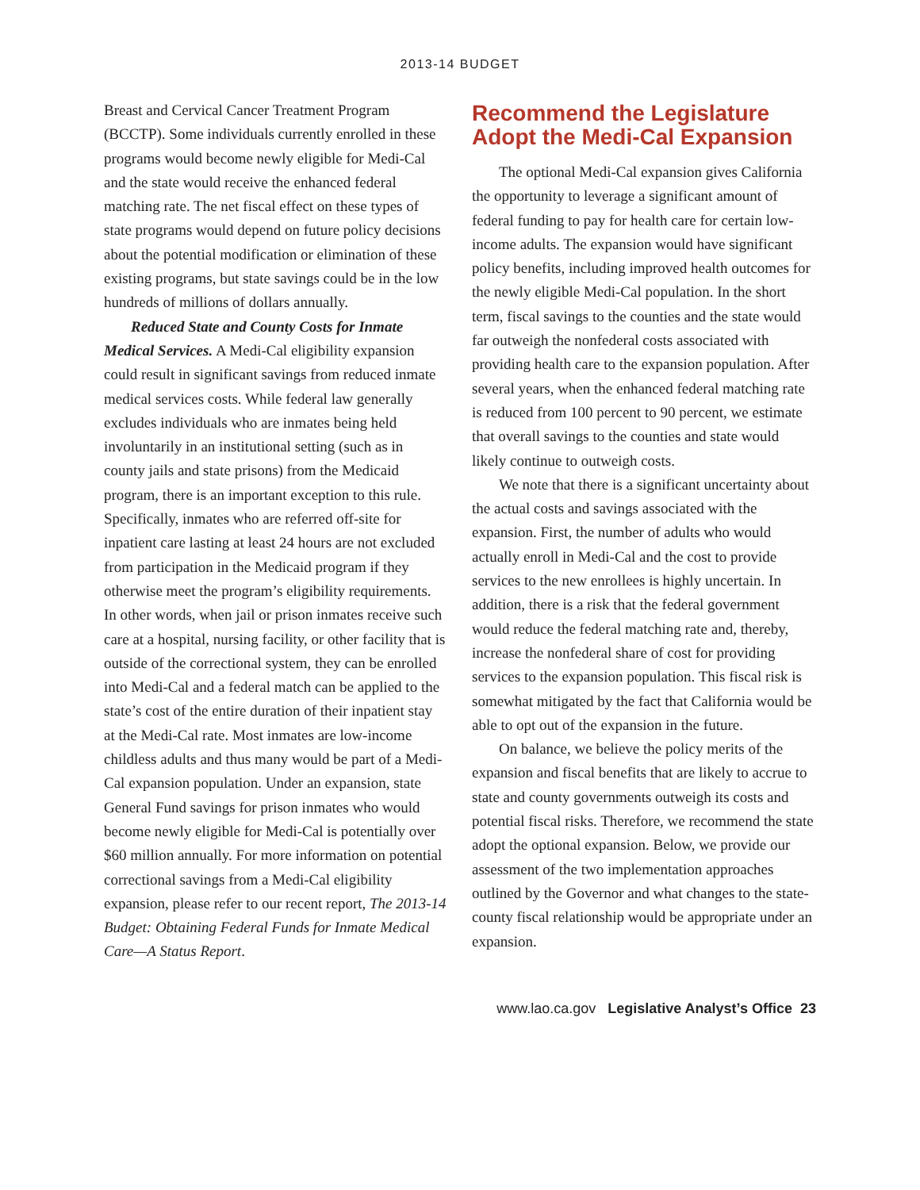2013-14 BUDGET
Breast and Cervical Cancer Treatment Program (BCCTP). Some individuals currently enrolled in these programs would become newly eligible for Medi-Cal and the state would receive the enhanced federal matching rate. The net fiscal effect on these types of state programs would depend on future policy decisions about the potential modification or elimination of these existing programs, but state savings could be in the low hundreds of millions of dollars annually.
Reduced State and County Costs for Inmate Medical Services. A Medi-Cal eligibility expansion could result in significant savings from reduced inmate medical services costs. While federal law generally excludes individuals who are inmates being held involuntarily in an institutional setting (such as in county jails and state prisons) from the Medicaid program, there is an important exception to this rule. Specifically, inmates who are referred off-site for inpatient care lasting at least 24 hours are not excluded from participation in the Medicaid program if they otherwise meet the program’s eligibility requirements. In other words, when jail or prison inmates receive such care at a hospital, nursing facility, or other facility that is outside of the correctional system, they can be enrolled into Medi-Cal and a federal match can be applied to the state’s cost of the entire duration of their inpatient stay at the Medi-Cal rate. Most inmates are low-income childless adults and thus many would be part of a Medi-Cal expansion population. Under an expansion, state General Fund savings for prison inmates who would become newly eligible for Medi-Cal is potentially over $60 million annually. For more information on potential correctional savings from a Medi-Cal eligibility expansion, please refer to our recent report, The 2013-14 Budget: Obtaining Federal Funds for Inmate Medical Care—A Status Report.
Recommend the Legislature Adopt the Medi-Cal Expansion
The optional Medi-Cal expansion gives California the opportunity to leverage a significant amount of federal funding to pay for health care for certain low-income adults. The expansion would have significant policy benefits, including improved health outcomes for the newly eligible Medi-Cal population. In the short term, fiscal savings to the counties and the state would far outweigh the nonfederal costs associated with providing health care to the expansion population. After several years, when the enhanced federal matching rate is reduced from 100 percent to 90 percent, we estimate that overall savings to the counties and state would likely continue to outweigh costs.
We note that there is a significant uncertainty about the actual costs and savings associated with the expansion. First, the number of adults who would actually enroll in Medi-Cal and the cost to provide services to the new enrollees is highly uncertain. In addition, there is a risk that the federal government would reduce the federal matching rate and, thereby, increase the nonfederal share of cost for providing services to the expansion population. This fiscal risk is somewhat mitigated by the fact that California would be able to opt out of the expansion in the future.
On balance, we believe the policy merits of the expansion and fiscal benefits that are likely to accrue to state and county governments outweigh its costs and potential fiscal risks. Therefore, we recommend the state adopt the optional expansion. Below, we provide our assessment of the two implementation approaches outlined by the Governor and what changes to the state-county fiscal relationship would be appropriate under an expansion.
www.lao.ca.gov Legislative Analyst’s Office 23